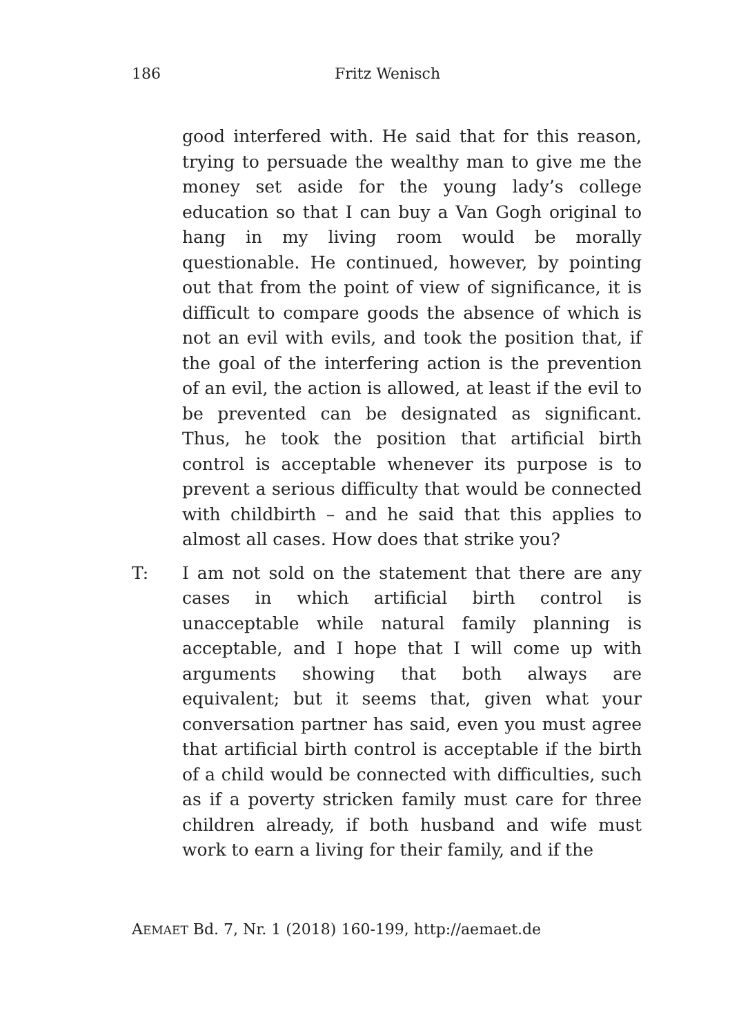186 Fritz Wenisch
good interfered with. He said that for this reason, trying to persuade the wealthy man to give me the money set aside for the young lady’s college education so that I can buy a Van Gogh original to hang in my living room would be morally questionable. He continued, however, by pointing out that from the point of view of significance, it is difficult to compare goods the absence of which is not an evil with evils, and took the position that, if the goal of the interfering action is the prevention of an evil, the action is allowed, at least if the evil to be prevented can be designated as significant. Thus, he took the position that artificial birth control is acceptable whenever its purpose is to prevent a serious difficulty that would be connected with childbirth – and he said that this applies to almost all cases. How does that strike you?
T: I am not sold on the statement that there are any cases in which artificial birth control is unacceptable while natural family planning is acceptable, and I hope that I will come up with arguments showing that both always are equivalent; but it seems that, given what your conversation partner has said, even you must agree that artificial birth control is acceptable if the birth of a child would be connected with difficulties, such as if a poverty stricken family must care for three children already, if both husband and wife must work to earn a living for their family, and if the
AEMAET Bd. 7, Nr. 1 (2018) 160-199, http://aemaet.de